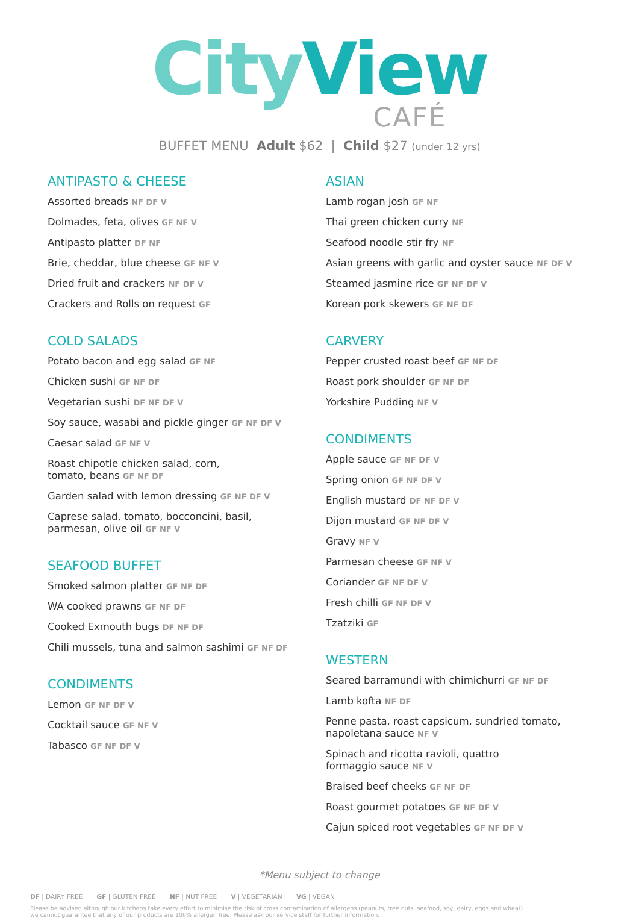CityView
CAFÉ
BUFFET MENU Adult $62 | Child $27 (under 12 yrs)
ANTIPASTO & CHEESE
Assorted breads NF DF V
Dolmades, feta, olives GF NF V
Antipasto platter DF NF
Brie, cheddar, blue cheese GF NF V
Dried fruit and crackers NF DF V
Crackers and Rolls on request GF
COLD SALADS
Potato bacon and egg salad GF NF
Chicken sushi GF NF DF
Vegetarian sushi DF NF DF V
Soy sauce, wasabi and pickle ginger GF NF DF V
Caesar salad GF NF V
Roast chipotle chicken salad, corn,
tomato, beans GF NF DF
Garden salad with lemon dressing GF NF DF V
Caprese salad, tomato, bocconcini, basil,
parmesan, olive oil GF NF V
SEAFOOD BUFFET
Smoked salmon platter GF NF DF
WA cooked prawns GF NF DF
Cooked Exmouth bugs DF NF DF
Chili mussels, tuna and salmon sashimi GF NF DF
CONDIMENTS
Lemon GF NF DF V
Cocktail sauce GF NF V
Tabasco GF NF DF V
ASIAN
Lamb rogan josh GF NF
Thai green chicken curry NF
Seafood noodle stir fry NF
Asian greens with garlic and oyster sauce NF DF V
Steamed jasmine rice GF NF DF V
Korean pork skewers GF NF DF
CARVERY
Pepper crusted roast beef GF NF DF
Roast pork shoulder GF NF DF
Yorkshire Pudding NF V
CONDIMENTS
Apple sauce GF NF DF V
Spring onion GF NF DF V
English mustard DF NF DF V
Dijon mustard GF NF DF V
Gravy NF V
Parmesan cheese GF NF V
Coriander GF NF DF V
Fresh chilli GF NF DF V
Tzatziki GF
WESTERN
Seared barramundi with chimichurri GF NF DF
Lamb kofta NF DF
Penne pasta, roast capsicum, sundried tomato,
napoletana sauce NF V
Spinach and ricotta ravioli, quattro
formaggio sauce NF V
Braised beef cheeks GF NF DF
Roast gourmet potatoes GF NF DF V
Cajun spiced root vegetables GF NF DF V
*Menu subject to change
DF | DAIRY FREE GF | GLUTEN FREE NF | NUT FREE V | VEGETARIAN VG | VEGAN
Please be advised although our kitchens take every effort to minimise the risk of cross contamination of allergens (peanuts, tree nuts, seafood, soy, dairy, eggs and wheat)
we cannot guarantee that any of our products are 100% allergen free. Please ask our service staff for further information.